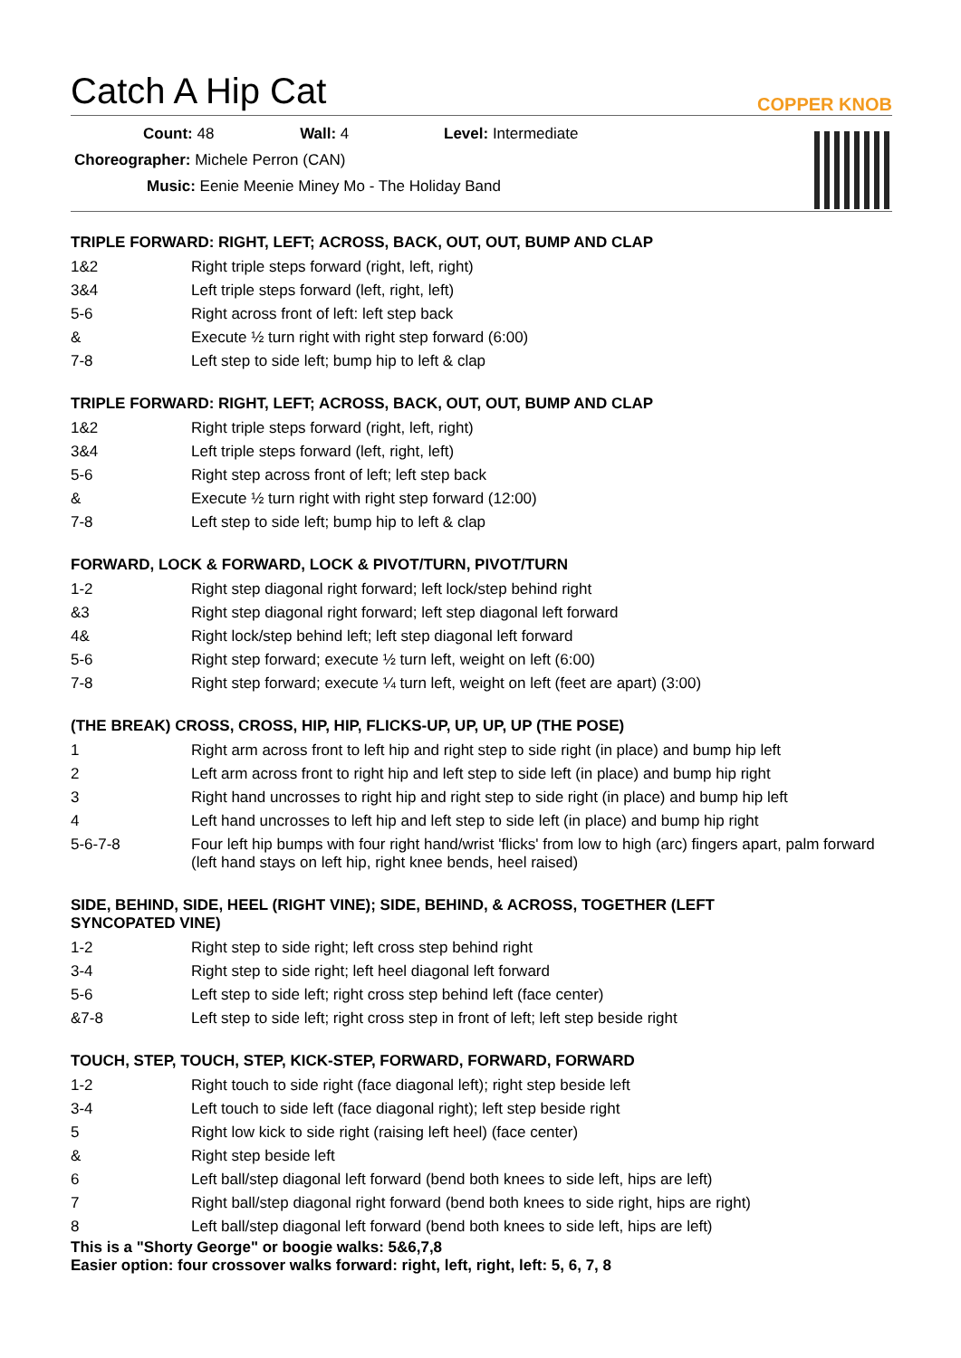Catch A Hip Cat
COPPER KNOB
Count: 48 Wall: 4 Level: Intermediate
Choreographer: Michele Perron (CAN)
Music: Eenie Meenie Miney Mo - The Holiday Band
TRIPLE FORWARD: RIGHT, LEFT; ACROSS, BACK, OUT, OUT, BUMP AND CLAP
| 1&2 | Right triple steps forward (right, left, right) |
| 3&4 | Left triple steps forward (left, right, left) |
| 5-6 | Right across front of left: left step back |
| & | Execute ½ turn right with right step forward (6:00) |
| 7-8 | Left step to side left; bump hip to left & clap |
TRIPLE FORWARD: RIGHT, LEFT; ACROSS, BACK, OUT, OUT, BUMP AND CLAP
| 1&2 | Right triple steps forward (right, left, right) |
| 3&4 | Left triple steps forward (left, right, left) |
| 5-6 | Right step across front of left; left step back |
| & | Execute ½ turn right with right step forward (12:00) |
| 7-8 | Left step to side left; bump hip to left & clap |
FORWARD, LOCK & FORWARD, LOCK & PIVOT/TURN, PIVOT/TURN
| 1-2 | Right step diagonal right forward; left lock/step behind right |
| &3 | Right step diagonal right forward; left step diagonal left forward |
| 4& | Right lock/step behind left; left step diagonal left forward |
| 5-6 | Right step forward; execute ½ turn left, weight on left (6:00) |
| 7-8 | Right step forward; execute ¼ turn left, weight on left (feet are apart) (3:00) |
(THE BREAK) CROSS, CROSS, HIP, HIP, FLICKS-UP, UP, UP, UP (THE POSE)
| 1 | Right arm across front to left hip and right step to side right (in place) and bump hip left |
| 2 | Left arm across front to right hip and left step to side left (in place) and bump hip right |
| 3 | Right hand uncrosses to right hip and right step to side right (in place) and bump hip left |
| 4 | Left hand uncrosses to left hip and left step to side left (in place) and bump hip right |
| 5-6-7-8 | Four left hip bumps with four right hand/wrist 'flicks' from low to high (arc) fingers apart, palm forward (left hand stays on left hip, right knee bends, heel raised) |
SIDE, BEHIND, SIDE, HEEL (RIGHT VINE); SIDE, BEHIND, & ACROSS, TOGETHER (LEFT
SYNCOPATED VINE)
| 1-2 | Right step to side right; left cross step behind right |
| 3-4 | Right step to side right; left heel diagonal left forward |
| 5-6 | Left step to side left; right cross step behind left (face center) |
| &7-8 | Left step to side left; right cross step in front of left; left step beside right |
TOUCH, STEP, TOUCH, STEP, KICK-STEP, FORWARD, FORWARD, FORWARD
| 1-2 | Right touch to side right (face diagonal left); right step beside left |
| 3-4 | Left touch to side left (face diagonal right); left step beside right |
| 5 | Right low kick to side right (raising left heel) (face center) |
| & | Right step beside left |
| 6 | Left ball/step diagonal left forward (bend both knees to side left, hips are left) |
| 7 | Right ball/step diagonal right forward (bend both knees to side right, hips are right) |
| 8 | Left ball/step diagonal left forward (bend both knees to side left, hips are left) |
This is a "Shorty George" or boogie walks: 5&6,7,8
Easier option: four crossover walks forward: right, left, right, left: 5, 6, 7, 8